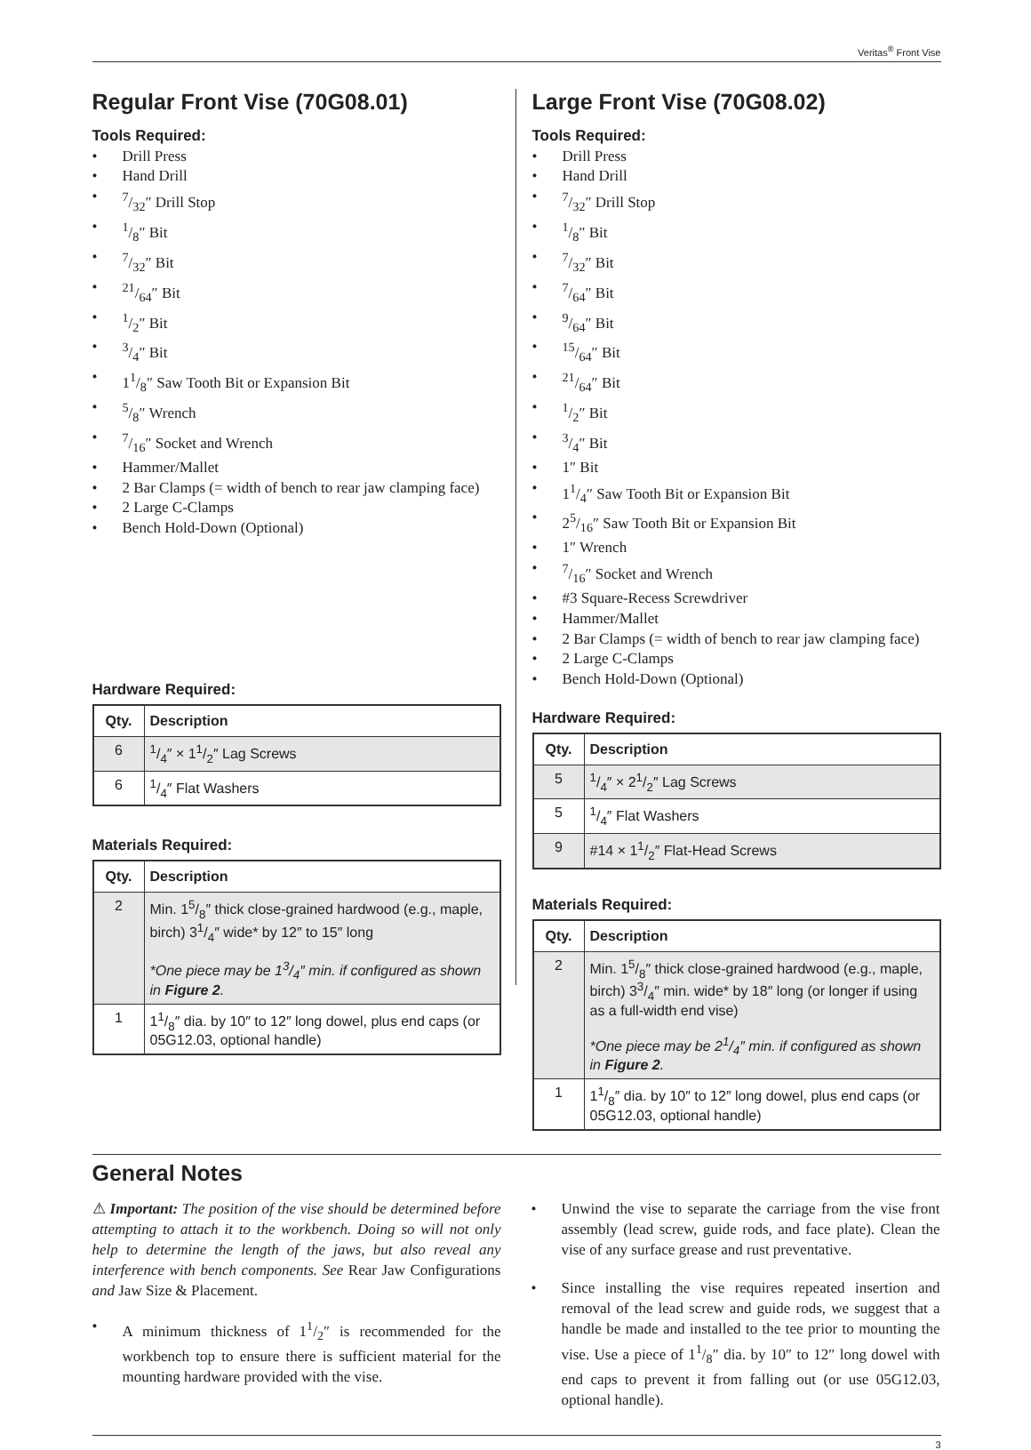Veritas<sup>®</sup> Front Vise
Regular Front Vise (70G08.01)
Tools Required:
• Drill Press
• Hand Drill
•7/32″ Drill Stop
•1/8″ Bit
•7/32″ Bit
•21/64″ Bit
•1/2″ Bit
•3/4″ Bit
• 11/8″ Saw Tooth Bit or Expansion Bit
•5/8″ Wrench
•7/16″ Socket and Wrench
• Hammer/Mallet
• 2 Bar Clamps (= width of bench to rear jaw clamping face)
• 2 Large C-Clamps
• Bench Hold-Down (Optional)
Hardware Required:
| Qty. | Description |
| --- | --- |
| 6 | 1/4″ × 11/2″ Lag Screws |
| 6 | 1/4″ Flat Washers |
Materials Required:
| Qty. | Description |
| --- | --- |
| 2 | Min. 15/8″ thick close-grained hardwood (e.g., maple, birch) 31/4″ wide* by 12″ to 15″ long *One piece may be 13/4″ min. if configured as shown in Figure 2 . |
| 1 | 11/8″ dia. by 10″ to 12″ long dowel, plus end caps (or 05G12.03, optional handle) |
Large Front Vise (70G08.02)
Tools Required:
• Drill Press
• Hand Drill
•7/32″ Drill Stop
•1/8″ Bit
•7/32″ Bit
•7/64″ Bit
•9/64″ Bit
•15/64″ Bit
•21/64″ Bit
•1/2″ Bit
•3/4″ Bit
• 1″ Bit
• 11/4″ Saw Tooth Bit or Expansion Bit
• 25/16″ Saw Tooth Bit or Expansion Bit
• 1″ Wrench
•7/16″ Socket and Wrench
• #3 Square-Recess Screwdriver
• Hammer/Mallet
• 2 Bar Clamps (= width of bench to rear jaw clamping face)
• 2 Large C-Clamps
• Bench Hold-Down (Optional)
Hardware Required:
| Qty. | Description |
| --- | --- |
| 5 | 1/4″ × 21/2″ Lag Screws |
| 5 | 1/4″ Flat Washers |
| 9 | #14 × 11/2″ Flat-Head Screws |
Materials Required:
| Qty. | Description |
| --- | --- |
| 2 | Min. 15/8″ thick close-grained hardwood (e.g., maple, birch) 33/4″ min. wide* by 18″ long (or longer if using as a full-width end vise) *One piece may be 21/4″ min. if configured as shown in Figure 2 . |
| 1 | 11/8″ dia. by 10″ to 12″ long dowel, plus end caps (or 05G12.03, optional handle) |
General Notes
⚠ Important: The position of the vise should be determined before attempting to attach it to the workbench. Doing so will not only help to determine the length of the jaws, but also reveal any interference with bench components. See Rear Jaw Configurations and Jaw Size & Placement.
• A minimum thickness of 11/2″ is recommended for the workbench top to ensure there is sufficient material for the mounting hardware provided with the vise.
• Unwind the vise to separate the carriage from the vise front assembly (lead screw, guide rods, and face plate). Clean the vise of any surface grease and rust preventative.
• Since installing the vise requires repeated insertion and removal of the lead screw and guide rods, we suggest that a handle be made and installed to the tee prior to mounting the vise. Use a piece of 11/8″ dia. by 10″ to 12″ long dowel with end caps to prevent it from falling out (or use 05G12.03, optional handle).
3